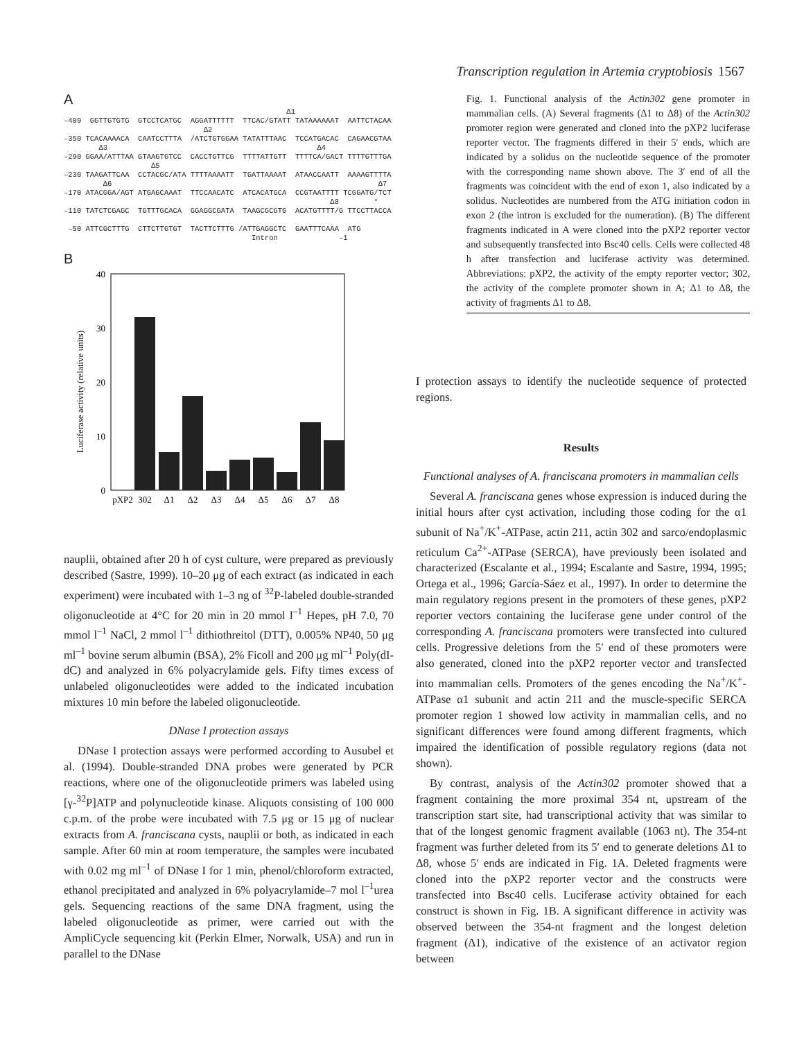Transcription regulation in Artemia cryptobiosis 1567
A
                                                   Δ1
–409  GGTTGTGTG  GTCCTCATGC  AGGATTTTTT  TTCAC/GTATT TATAAAAAAT  AATTCTACAA
                                Δ2
–350 TCACAAAACA  CAATCCTTTA  /ATCTGTGGAA TATATTTAAC  TCCATGACAC  CAGAACGTAA
        Δ3                                                Δ4
–290 GGAA/ATTTAA GTAAGTGTCC  CACCTGTTCG  TTTTATTGTT  TTTTCA/GACT TTTTGTTTGA
                    Δ5
–230 TAAGATTCAA  CCTACGC/ATA TTTTAAAATT  TGATTAAAAT  ATAACCAATT  AAAAGTTTTA
         Δ6                                                             Δ7
–170 ATACGGA/AGT ATGAGCAAAT  TTCCAACATC  ATCACATGCA  CCGTAATTTT TCGGATG/TCT
                                                             Δ8        *
–110 TATCTCGAGC  TGTTTGCACA  GGAGGCGATA  TAAGCGCGTG  ACATGTTTT/G TTCCTTACCA

 –50 ATTCGCTTTG  CTTCTTGTGT  TACTTCTTTG /ATTGAGGCTC  GAATTTCAAA  ATG
                                           Intron              –1
B
Luciferase activity (relative units)
40
30
20
10
0
pXP2
302
Δ1
Δ2
Δ3
Δ4
Δ5
Δ6
Δ7
Δ8
Fig. 1. Functional analysis of the Actin302 gene promoter in mammalian cells. (A) Several fragments (Δ1 to Δ8) of the Actin302 promoter region were generated and cloned into the pXP2 luciferase reporter vector. The fragments differed in their 5′ ends, which are indicated by a solidus on the nucleotide sequence of the promoter with the corresponding name shown above. The 3′ end of all the fragments was coincident with the end of exon 1, also indicated by a solidus. Nucleotides are numbered from the ATG initiation codon in exon 2 (the intron is excluded for the numeration). (B) The different fragments indicated in A were cloned into the pXP2 reporter vector and subsequently transfected into Bsc40 cells. Cells were collected 48 h after transfection and luciferase activity was determined. Abbreviations: pXP2, the activity of the empty reporter vector; 302, the activity of the complete promoter shown in A; Δ1 to Δ8, the activity of fragments Δ1 to Δ8.
I protection assays to identify the nucleotide sequence of protected regions.
Results
Functional analyses of A. franciscana promoters in mammalian cells
Several A. franciscana genes whose expression is induced during the initial hours after cyst activation, including those coding for the α1 subunit of Na<sup>+</sup>/K<sup>+</sup>-ATPase, actin 211, actin 302 and sarco/endoplasmic reticulum Ca<sup>2+</sup>-ATPase (SERCA), have previously been isolated and characterized (Escalante et al., 1994; Escalante and Sastre, 1994, 1995; Ortega et al., 1996; García-Sáez et al., 1997). In order to determine the main regulatory regions present in the promoters of these genes, pXP2 reporter vectors containing the luciferase gene under control of the corresponding A. franciscana promoters were transfected into cultured cells. Progressive deletions from the 5′ end of these promoters were also generated, cloned into the pXP2 reporter vector and transfected into mammalian cells. Promoters of the genes encoding the Na<sup>+</sup>/K<sup>+</sup>-ATPase α1 subunit and actin 211 and the muscle-specific SERCA promoter region 1 showed low activity in mammalian cells, and no significant differences were found among different fragments, which impaired the identification of possible regulatory regions (data not shown).
By contrast, analysis of the Actin302 promoter showed that a fragment containing the more proximal 354 nt, upstream of the transcription start site, had transcriptional activity that was similar to that of the longest genomic fragment available (1063 nt). The 354-nt fragment was further deleted from its 5′ end to generate deletions Δ1 to Δ8, whose 5′ ends are indicated in Fig. 1A. Deleted fragments were cloned into the pXP2 reporter vector and the constructs were transfected into Bsc40 cells. Luciferase activity obtained for each construct is shown in Fig. 1B. A significant difference in activity was observed between the 354-nt fragment and the longest deletion fragment (Δ1), indicative of the existence of an activator region between
nauplii, obtained after 20 h of cyst culture, were prepared as previously described (Sastre, 1999). 10–20 μg of each extract (as indicated in each experiment) were incubated with 1–3 ng of <sup>32</sup>P-labeled double-stranded oligonucleotide at 4°C for 20 min in 20 mmol l<sup>–1</sup> Hepes, pH 7.0, 70 mmol l<sup>–1</sup> NaCl, 2 mmol l<sup>–1</sup> dithiothreitol (DTT), 0.005% NP40, 50 μg ml<sup>–1</sup> bovine serum albumin (BSA), 2% Ficoll and 200 μg ml<sup>–1</sup> Poly(dI-dC) and analyzed in 6% polyacrylamide gels. Fifty times excess of unlabeled oligonucleotides were added to the indicated incubation mixtures 10 min before the labeled oligonucleotide.
DNase I protection assays
DNase I protection assays were performed according to Ausubel et al. (1994). Double-stranded DNA probes were generated by PCR reactions, where one of the oligonucleotide primers was labeled using [γ-<sup>32</sup>P]ATP and polynucleotide kinase. Aliquots consisting of 100 000 c.p.m. of the probe were incubated with 7.5 μg or 15 μg of nuclear extracts from A. franciscana cysts, nauplii or both, as indicated in each sample. After 60 min at room temperature, the samples were incubated with 0.02 mg ml<sup>–1</sup> of DNase I for 1 min, phenol/chloroform extracted, ethanol precipitated and analyzed in 6% polyacrylamide–7 mol l<sup>–1</sup>urea gels. Sequencing reactions of the same DNA fragment, using the labeled oligonucleotide as primer, were carried out with the AmpliCycle sequencing kit (Perkin Elmer, Norwalk, USA) and run in parallel to the DNase